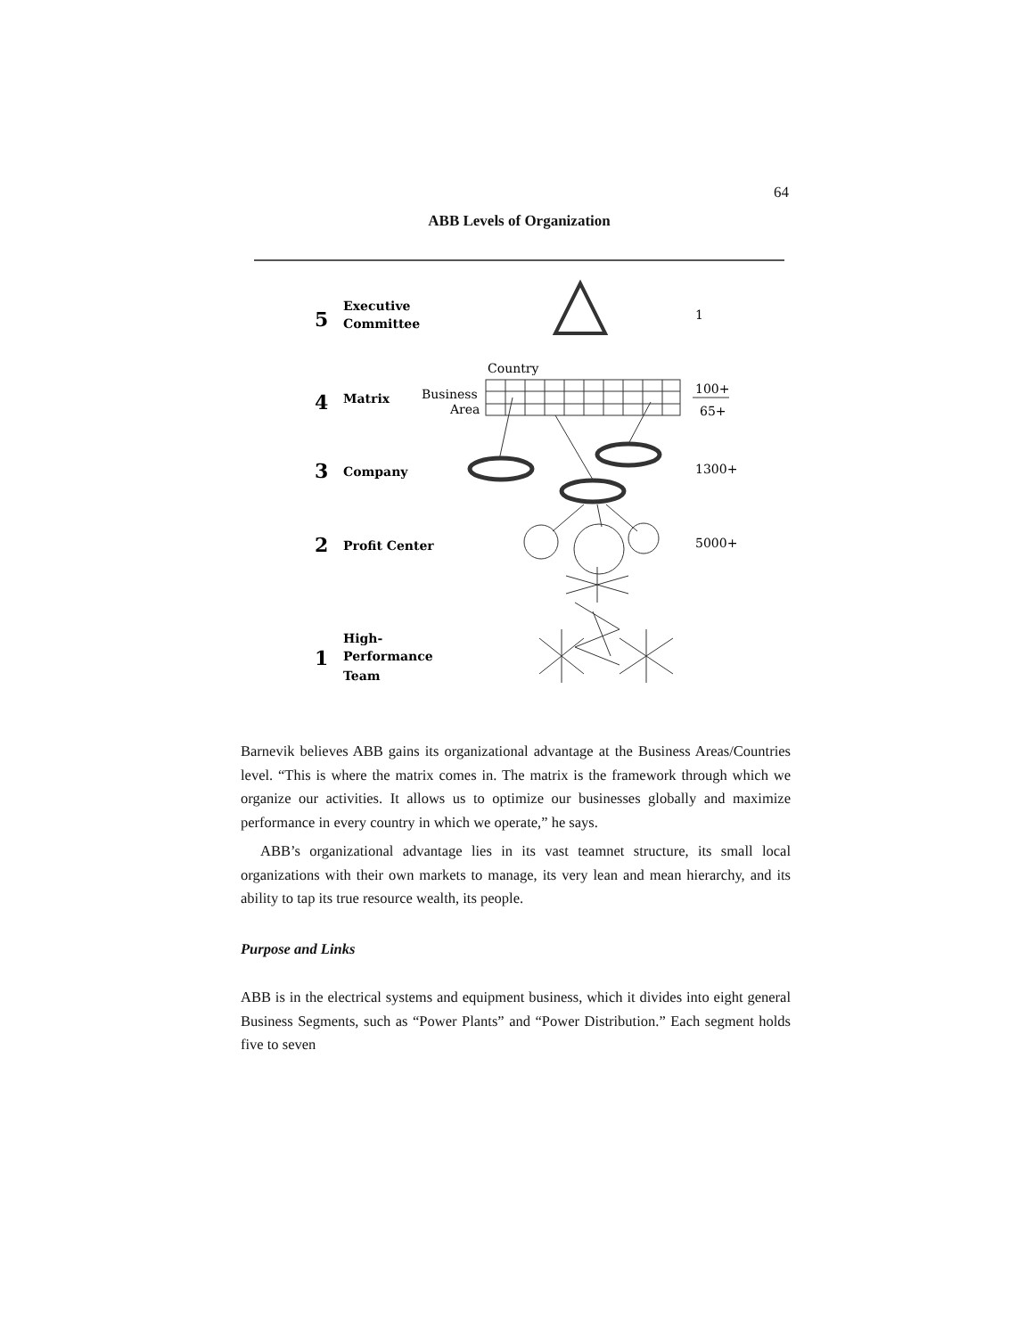64
ABB Levels of Organization
5
Executive
Committee
4
Matrix
3
Company
2
Profit Center
1
High-
Performance
Team
1
Country
Business
Area
100+
65+
1300+
5000+
Barnevik believes ABB gains its organizational advantage at the Business Areas/Countries level. “This is where the matrix comes in. The matrix is the framework through which we organize our activities. It allows us to optimize our businesses globally and maximize performance in every country in which we operate,” he says.
ABB’s organizational advantage lies in its vast teamnet structure, its small local organizations with their own markets to manage, its very lean and mean hierarchy, and its ability to tap its true resource wealth, its people.
Purpose and Links
ABB is in the electrical systems and equipment business, which it divides into eight general Business Segments, such as “Power Plants” and “Power Distribution.” Each segment holds five to seven